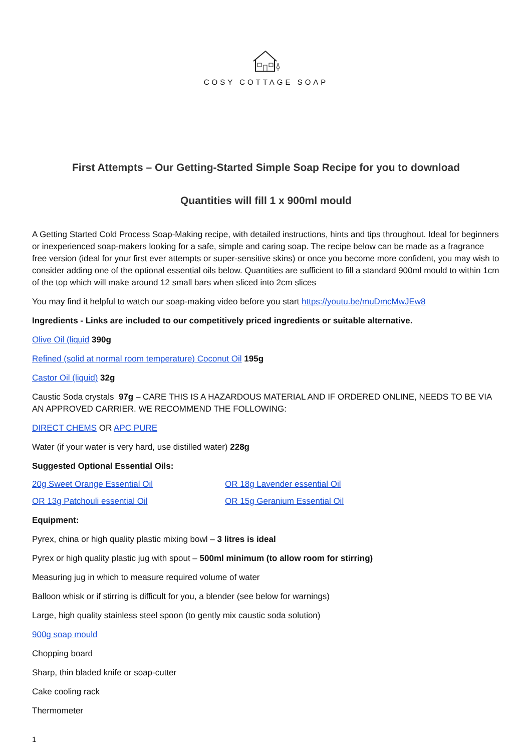COSY COTTAGE SOAP
First Attempts – Our Getting-Started Simple Soap Recipe for you to download
Quantities will fill 1 x 900ml mould
A Getting Started Cold Process Soap-Making recipe, with detailed instructions, hints and tips throughout. Ideal for beginners or inexperienced soap-makers looking for a safe, simple and caring soap. The recipe below can be made as a fragrance free version (ideal for your first ever attempts or super-sensitive skins) or once you become more confident, you may wish to consider adding one of the optional essential oils below. Quantities are sufficient to fill a standard 900ml mould to within 1cm of the top which will make around 12 small bars when sliced into 2cm slices
You may find it helpful to watch our soap-making video before you start https://youtu.be/muDmcMwJEw8
Ingredients - Links are included to our competitively priced ingredients or suitable alternative.
Olive Oil (liquid 390g
Refined (solid at normal room temperature) Coconut Oil 195g
Castor Oil (liquid) 32g
Caustic Soda crystals 97g – CARE THIS IS A HAZARDOUS MATERIAL AND IF ORDERED ONLINE, NEEDS TO BE VIA AN APPROVED CARRIER. WE RECOMMEND THE FOLLOWING:
DIRECT CHEMS OR APC PURE
Water (if your water is very hard, use distilled water) 228g
Suggested Optional Essential Oils:
20g Sweet Orange Essential Oil OR 18g Lavender essential Oil
OR 13g Patchouli essential Oil OR 15g Geranium Essential Oil
Equipment:
Pyrex, china or high quality plastic mixing bowl – 3 litres is ideal
Pyrex or high quality plastic jug with spout – 500ml minimum (to allow room for stirring)
Measuring jug in which to measure required volume of water
Balloon whisk or if stirring is difficult for you, a blender (see below for warnings)
Large, high quality stainless steel spoon (to gently mix caustic soda solution)
900g soap mould
Chopping board
Sharp, thin bladed knife or soap-cutter
Cake cooling rack
Thermometer
1